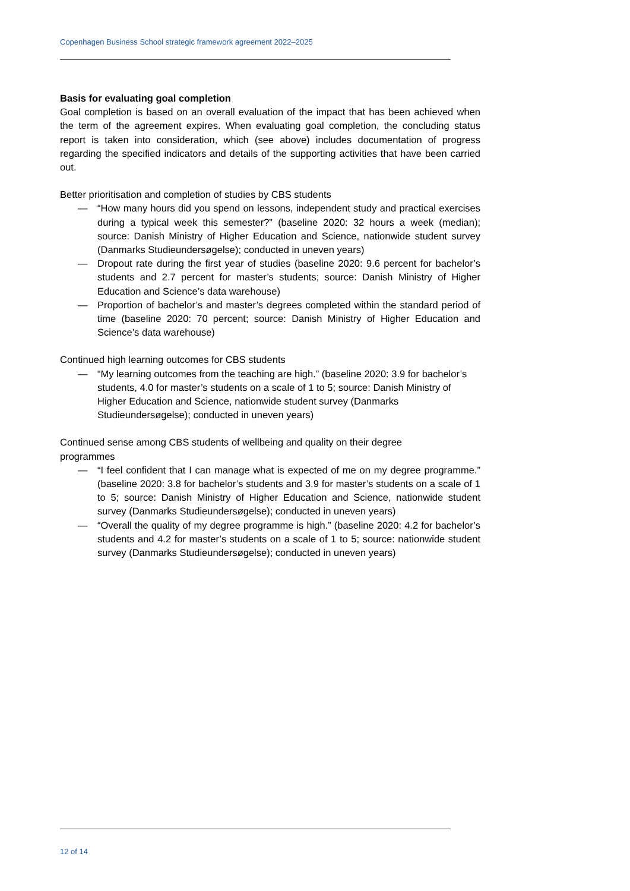Copenhagen Business School strategic framework agreement 2022–2025
Basis for evaluating goal completion
Goal completion is based on an overall evaluation of the impact that has been achieved when the term of the agreement expires. When evaluating goal completion, the concluding status report is taken into consideration, which (see above) includes documentation of progress regarding the specified indicators and details of the supporting activities that have been carried out.
Better prioritisation and completion of studies by CBS students
— “How many hours did you spend on lessons, independent study and practical exercises during a typical week this semester?” (baseline 2020: 32 hours a week (median); source: Danish Ministry of Higher Education and Science, nationwide student survey (Danmarks Studieundersøgelse); conducted in uneven years)
— Dropout rate during the first year of studies (baseline 2020: 9.6 percent for bachelor’s students and 2.7 percent for master’s students; source: Danish Ministry of Higher Education and Science’s data warehouse)
— Proportion of bachelor’s and master’s degrees completed within the standard period of time (baseline 2020: 70 percent; source: Danish Ministry of Higher Education and Science’s data warehouse)
Continued high learning outcomes for CBS students
— “My learning outcomes from the teaching are high.” (baseline 2020: 3.9 for bachelor’s students, 4.0 for master’s students on a scale of 1 to 5; source: Danish Ministry of Higher Education and Science, nationwide student survey (Danmarks Studieundersøgelse); conducted in uneven years)
Continued sense among CBS students of wellbeing and quality on their degree
programmes
— “I feel confident that I can manage what is expected of me on my degree programme.” (baseline 2020: 3.8 for bachelor’s students and 3.9 for master’s students on a scale of 1 to 5; source: Danish Ministry of Higher Education and Science, nationwide student survey (Danmarks Studieundersøgelse); conducted in uneven years)
— “Overall the quality of my degree programme is high.” (baseline 2020: 4.2 for bachelor’s students and 4.2 for master’s students on a scale of 1 to 5; source: nationwide student survey (Danmarks Studieundersøgelse); conducted in uneven years)
12 of 14